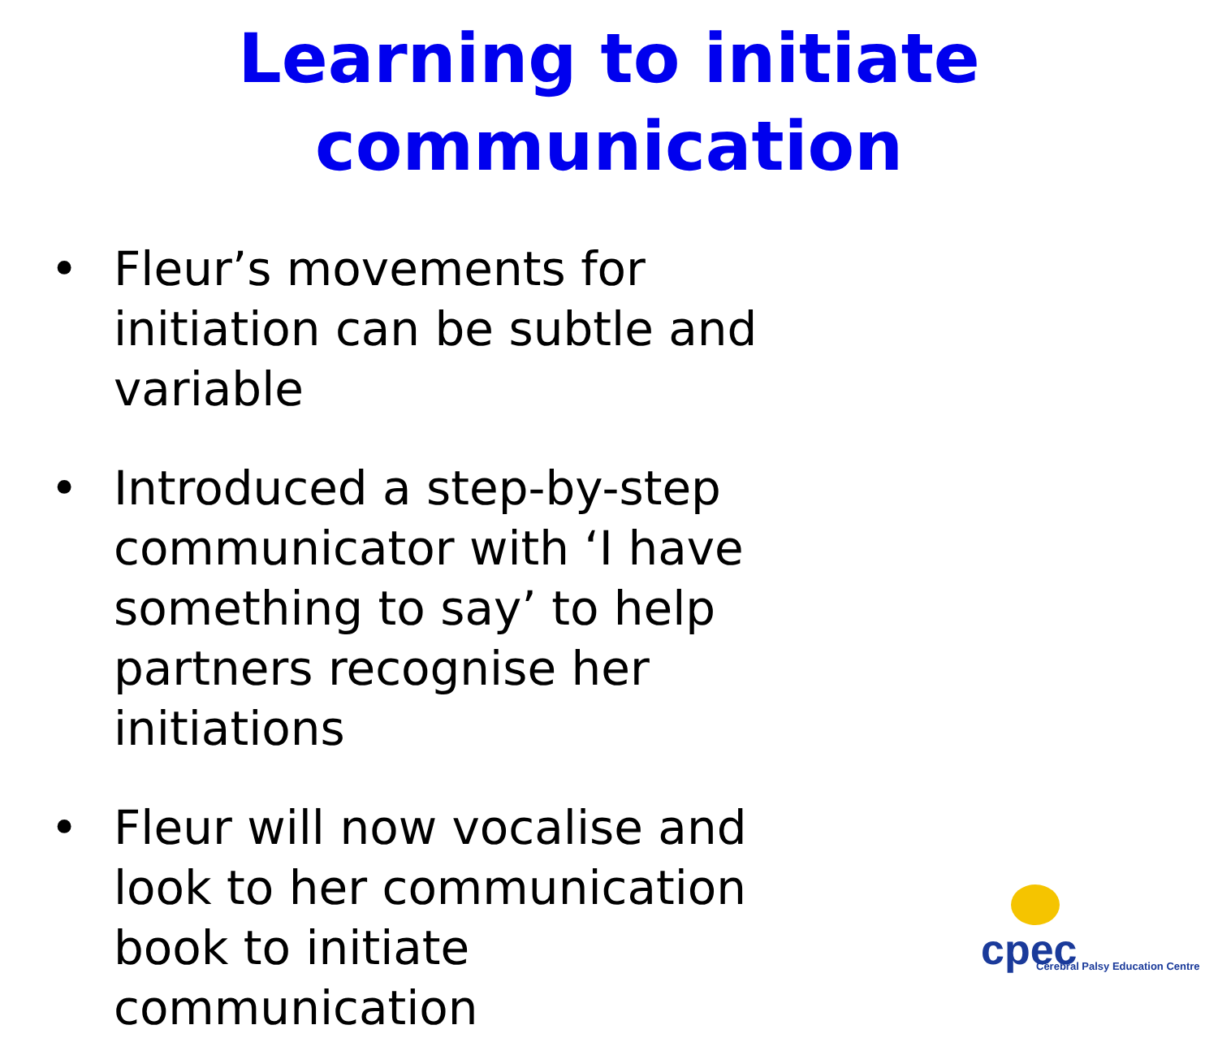Learning to initiate
communication
• Fleur’s movements for initiation can be subtle and variable
• Introduced a step-by-step communicator with ‘I have something to say’ to help partners recognise her initiations
• Fleur will now vocalise and look to her communication book to initiate communication
cpec
Cerebral Palsy Education Centre